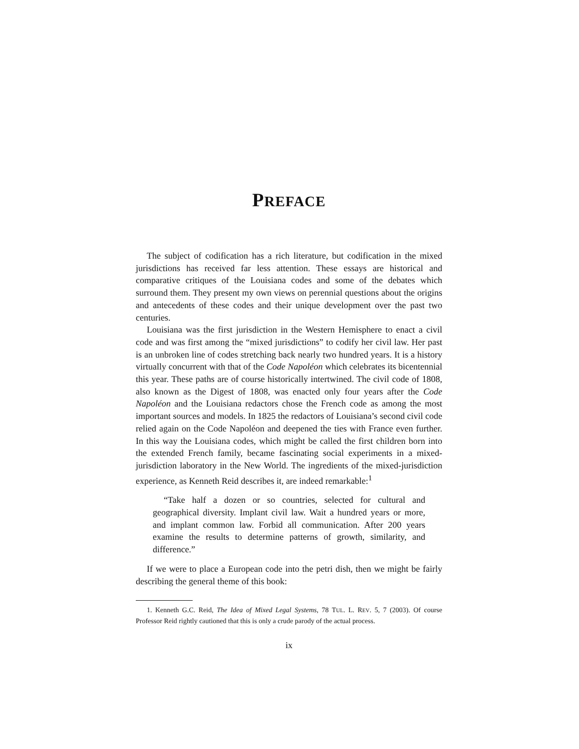PREFACE
The subject of codification has a rich literature, but codification in the mixed jurisdictions has received far less attention. These essays are historical and comparative critiques of the Louisiana codes and some of the debates which surround them. They present my own views on perennial questions about the origins and antecedents of these codes and their unique development over the past two centuries.
Louisiana was the first jurisdiction in the Western Hemisphere to enact a civil code and was first among the “mixed jurisdictions” to codify her civil law. Her past is an unbroken line of codes stretching back nearly two hundred years. It is a history virtually concurrent with that of the Code Napoléon which celebrates its bicentennial this year. These paths are of course historically intertwined. The civil code of 1808, also known as the Digest of 1808, was enacted only four years after the Code Napoléon and the Louisiana redactors chose the French code as among the most important sources and models. In 1825 the redactors of Louisiana’s second civil code relied again on the Code Napoléon and deepened the ties with France even further. In this way the Louisiana codes, which might be called the first children born into the extended French family, became fascinating social experiments in a mixed-jurisdiction laboratory in the New World. The ingredients of the mixed-jurisdiction experience, as Kenneth Reid describes it, are indeed remarkable:<sup>1</sup>
“Take half a dozen or so countries, selected for cultural and geographical diversity. Implant civil law. Wait a hundred years or more, and implant common law. Forbid all communication. After 200 years examine the results to determine patterns of growth, similarity, and difference.”
If we were to place a European code into the petri dish, then we might be fairly describing the general theme of this book:
1. Kenneth G.C. Reid, The Idea of Mixed Legal Systems, 78 TUL. L. REV. 5, 7 (2003). Of course Professor Reid rightly cautioned that this is only a crude parody of the actual process.
ix